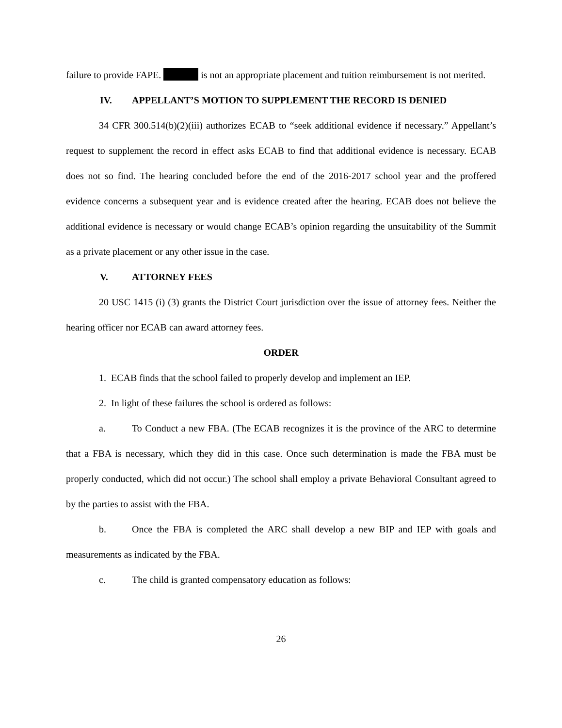failure to provide FAPE. is not an appropriate placement and tuition reimbursement is not merited.
IV. APPELLANT’S MOTION TO SUPPLEMENT THE RECORD IS DENIED
34 CFR 300.514(b)(2)(iii) authorizes ECAB to “seek additional evidence if necessary.” Appellant’s request to supplement the record in effect asks ECAB to find that additional evidence is necessary. ECAB does not so find. The hearing concluded before the end of the 2016-2017 school year and the proffered evidence concerns a subsequent year and is evidence created after the hearing. ECAB does not believe the additional evidence is necessary or would change ECAB’s opinion regarding the unsuitability of the Summit as a private placement or any other issue in the case.
V. ATTORNEY FEES
20 USC 1415 (i) (3) grants the District Court jurisdiction over the issue of attorney fees. Neither the hearing officer nor ECAB can award attorney fees.
ORDER
1. ECAB finds that the school failed to properly develop and implement an IEP.
2. In light of these failures the school is ordered as follows:
a. To Conduct a new FBA. (The ECAB recognizes it is the province of the ARC to determine that a FBA is necessary, which they did in this case. Once such determination is made the FBA must be properly conducted, which did not occur.) The school shall employ a private Behavioral Consultant agreed to by the parties to assist with the FBA.
b. Once the FBA is completed the ARC shall develop a new BIP and IEP with goals and measurements as indicated by the FBA.
c. The child is granted compensatory education as follows:
26